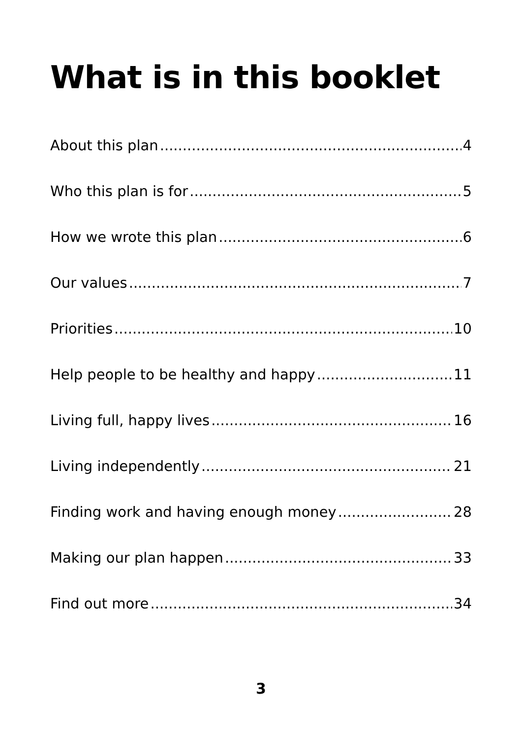What is in this booklet
About this plan 4
Who this plan is for 5
How we wrote this plan 6
Our values 7
Priorities 10
Help people to be healthy and happy 11
Living full, happy lives 16
Living independently 21
Finding work and having enough money 28
Making our plan happen 33
Find out more 34
3